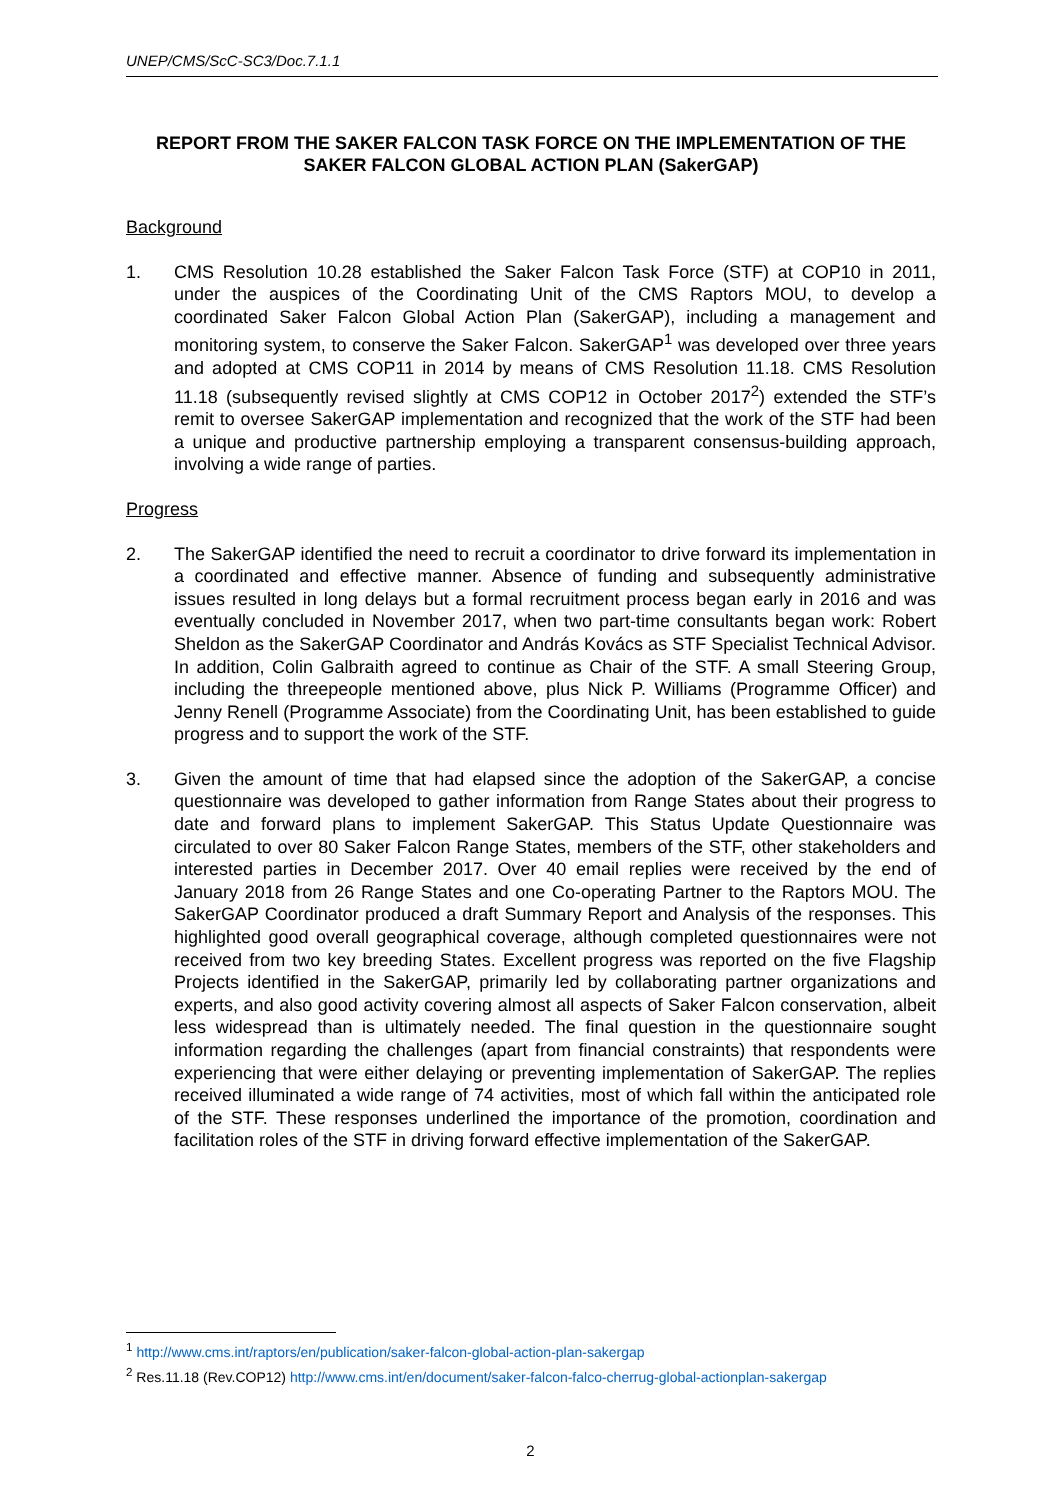UNEP/CMS/ScC-SC3/Doc.7.1.1
REPORT FROM THE SAKER FALCON TASK FORCE ON THE IMPLEMENTATION OF THE SAKER FALCON GLOBAL ACTION PLAN (SakerGAP)
Background
1. CMS Resolution 10.28 established the Saker Falcon Task Force (STF) at COP10 in 2011, under the auspices of the Coordinating Unit of the CMS Raptors MOU, to develop a coordinated Saker Falcon Global Action Plan (SakerGAP), including a management and monitoring system, to conserve the Saker Falcon. SakerGAP<sup>1</sup> was developed over three years and adopted at CMS COP11 in 2014 by means of CMS Resolution 11.18. CMS Resolution 11.18 (subsequently revised slightly at CMS COP12 in October 2017<sup>2</sup>) extended the STF’s remit to oversee SakerGAP implementation and recognized that the work of the STF had been a unique and productive partnership employing a transparent consensus-building approach, involving a wide range of parties.
Progress
2. The SakerGAP identified the need to recruit a coordinator to drive forward its implementation in a coordinated and effective manner. Absence of funding and subsequently administrative issues resulted in long delays but a formal recruitment process began early in 2016 and was eventually concluded in November 2017, when two part-time consultants began work: Robert Sheldon as the SakerGAP Coordinator and András Kovács as STF Specialist Technical Advisor. In addition, Colin Galbraith agreed to continue as Chair of the STF. A small Steering Group, including the threepeople mentioned above, plus Nick P. Williams (Programme Officer) and Jenny Renell (Programme Associate) from the Coordinating Unit, has been established to guide progress and to support the work of the STF.
3. Given the amount of time that had elapsed since the adoption of the SakerGAP, a concise questionnaire was developed to gather information from Range States about their progress to date and forward plans to implement SakerGAP. This Status Update Questionnaire was circulated to over 80 Saker Falcon Range States, members of the STF, other stakeholders and interested parties in December 2017. Over 40 email replies were received by the end of January 2018 from 26 Range States and one Co-operating Partner to the Raptors MOU. The SakerGAP Coordinator produced a draft Summary Report and Analysis of the responses. This highlighted good overall geographical coverage, although completed questionnaires were not received from two key breeding States. Excellent progress was reported on the five Flagship Projects identified in the SakerGAP, primarily led by collaborating partner organizations and experts, and also good activity covering almost all aspects of Saker Falcon conservation, albeit less widespread than is ultimately needed. The final question in the questionnaire sought information regarding the challenges (apart from financial constraints) that respondents were experiencing that were either delaying or preventing implementation of SakerGAP. The replies received illuminated a wide range of 74 activities, most of which fall within the anticipated role of the STF. These responses underlined the importance of the promotion, coordination and facilitation roles of the STF in driving forward effective implementation of the SakerGAP.
<sup>1</sup> http://www.cms.int/raptors/en/publication/saker-falcon-global-action-plan-sakergap
<sup>2</sup> Res.11.18 (Rev.COP12) http://www.cms.int/en/document/saker-falcon-falco-cherrug-global-actionplan-sakergap
2